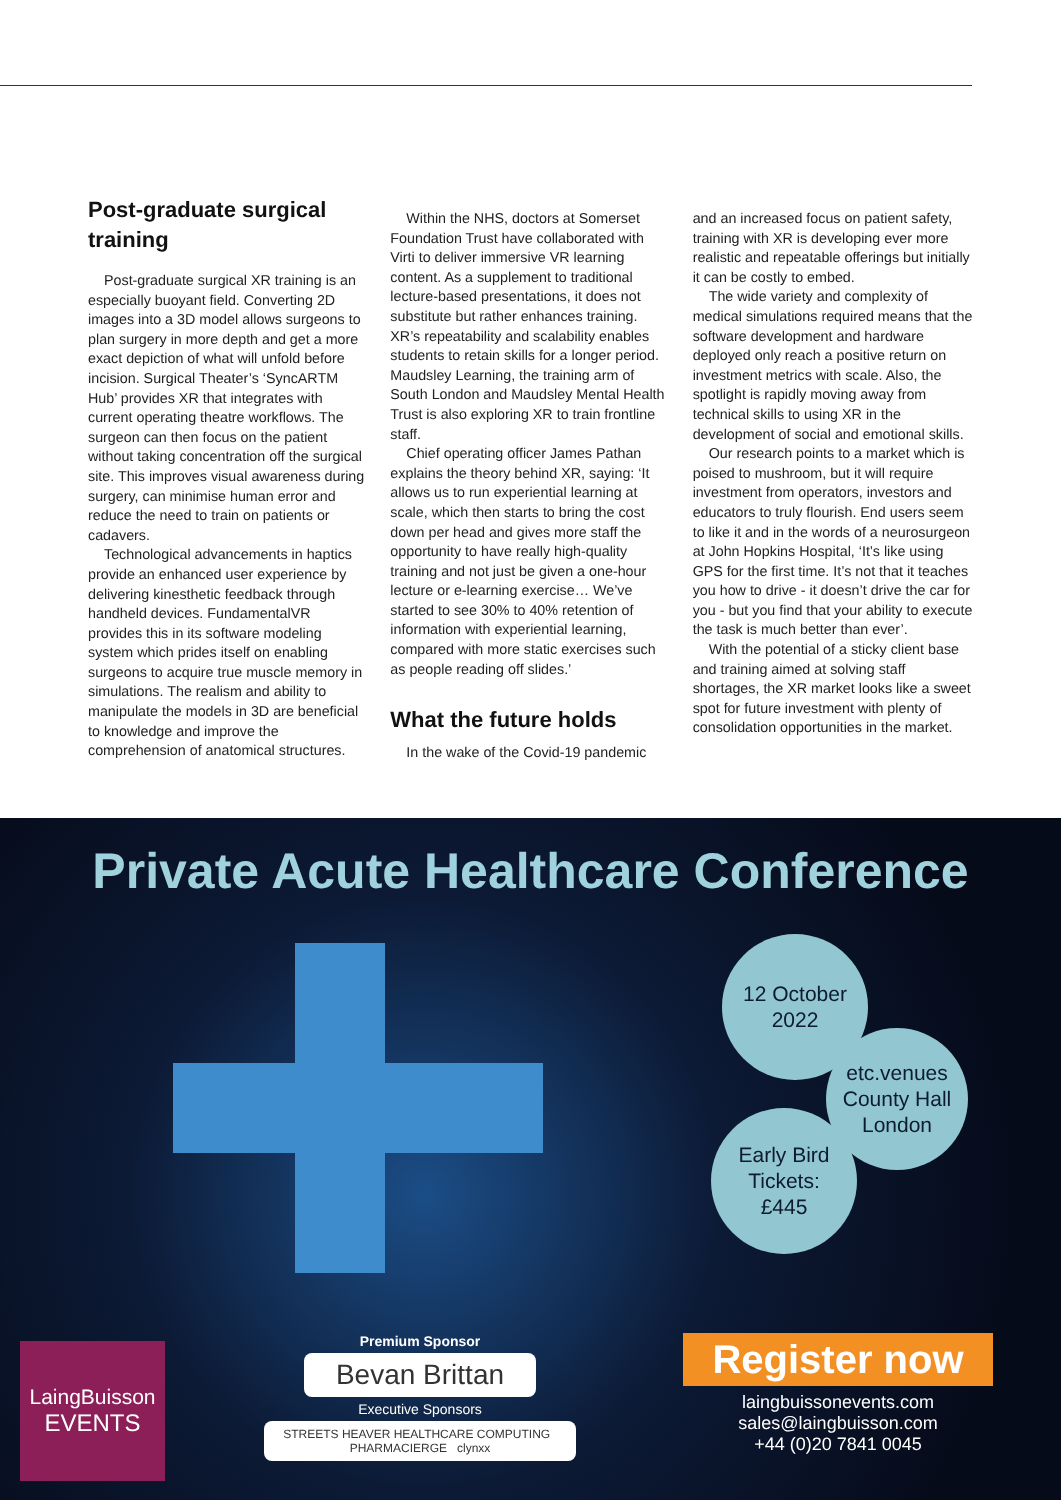Post-graduate surgical training
Post-graduate surgical XR training is an especially buoyant field. Converting 2D images into a 3D model allows surgeons to plan surgery in more depth and get a more exact depiction of what will unfold before incision. Surgical Theater’s ‘SyncARTM Hub’ provides XR that integrates with current operating theatre workflows. The surgeon can then focus on the patient without taking concentration off the surgical site. This improves visual awareness during surgery, can minimise human error and reduce the need to train on patients or cadavers.
Technological advancements in haptics provide an enhanced user experience by delivering kinesthetic feedback through handheld devices. FundamentalVR provides this in its software modeling system which prides itself on enabling surgeons to acquire true muscle memory in simulations. The realism and ability to manipulate the models in 3D are beneficial to knowledge and improve the comprehension of anatomical structures.
Within the NHS, doctors at Somerset Foundation Trust have collaborated with Virti to deliver immersive VR learning content. As a supplement to traditional lecture-based presentations, it does not substitute but rather enhances training. XR’s repeatability and scalability enables students to retain skills for a longer period. Maudsley Learning, the training arm of South London and Maudsley Mental Health Trust is also exploring XR to train frontline staff.
Chief operating officer James Pathan explains the theory behind XR, saying: ‘It allows us to run experiential learning at scale, which then starts to bring the cost down per head and gives more staff the opportunity to have really high-quality training and not just be given a one-hour lecture or e-learning exercise… We’ve started to see 30% to 40% retention of information with experiential learning, compared with more static exercises such as people reading off slides.’
What the future holds
In the wake of the Covid-19 pandemic
and an increased focus on patient safety, training with XR is developing ever more realistic and repeatable offerings but initially it can be costly to embed.
The wide variety and complexity of medical simulations required means that the software development and hardware deployed only reach a positive return on investment metrics with scale. Also, the spotlight is rapidly moving away from technical skills to using XR in the development of social and emotional skills.
Our research points to a market which is poised to mushroom, but it will require investment from operators, investors and educators to truly flourish. End users seem to like it and in the words of a neurosurgeon at John Hopkins Hospital, ‘It’s like using GPS for the first time. It’s not that it teaches you how to drive - it doesn’t drive the car for you - but you find that your ability to execute the task is much better than ever’.
With the potential of a sticky client base and training aimed at solving staff shortages, the XR market looks like a sweet spot for future investment with plenty of consolidation opportunities in the market.
Private Acute Healthcare Conference
12 October
2022
etc.venues
County Hall
London
Early Bird
Tickets:
£445
LaingBuisson
EVENTS
Premium Sponsor
Bevan Brittan
Executive Sponsors
STREETS HEAVER HEALTHCARE COMPUTING PHARMACIERGE clynxx
Register now
laingbuissonevents.com
sales@laingbuisson.com
+44 (0)20 7841 0045